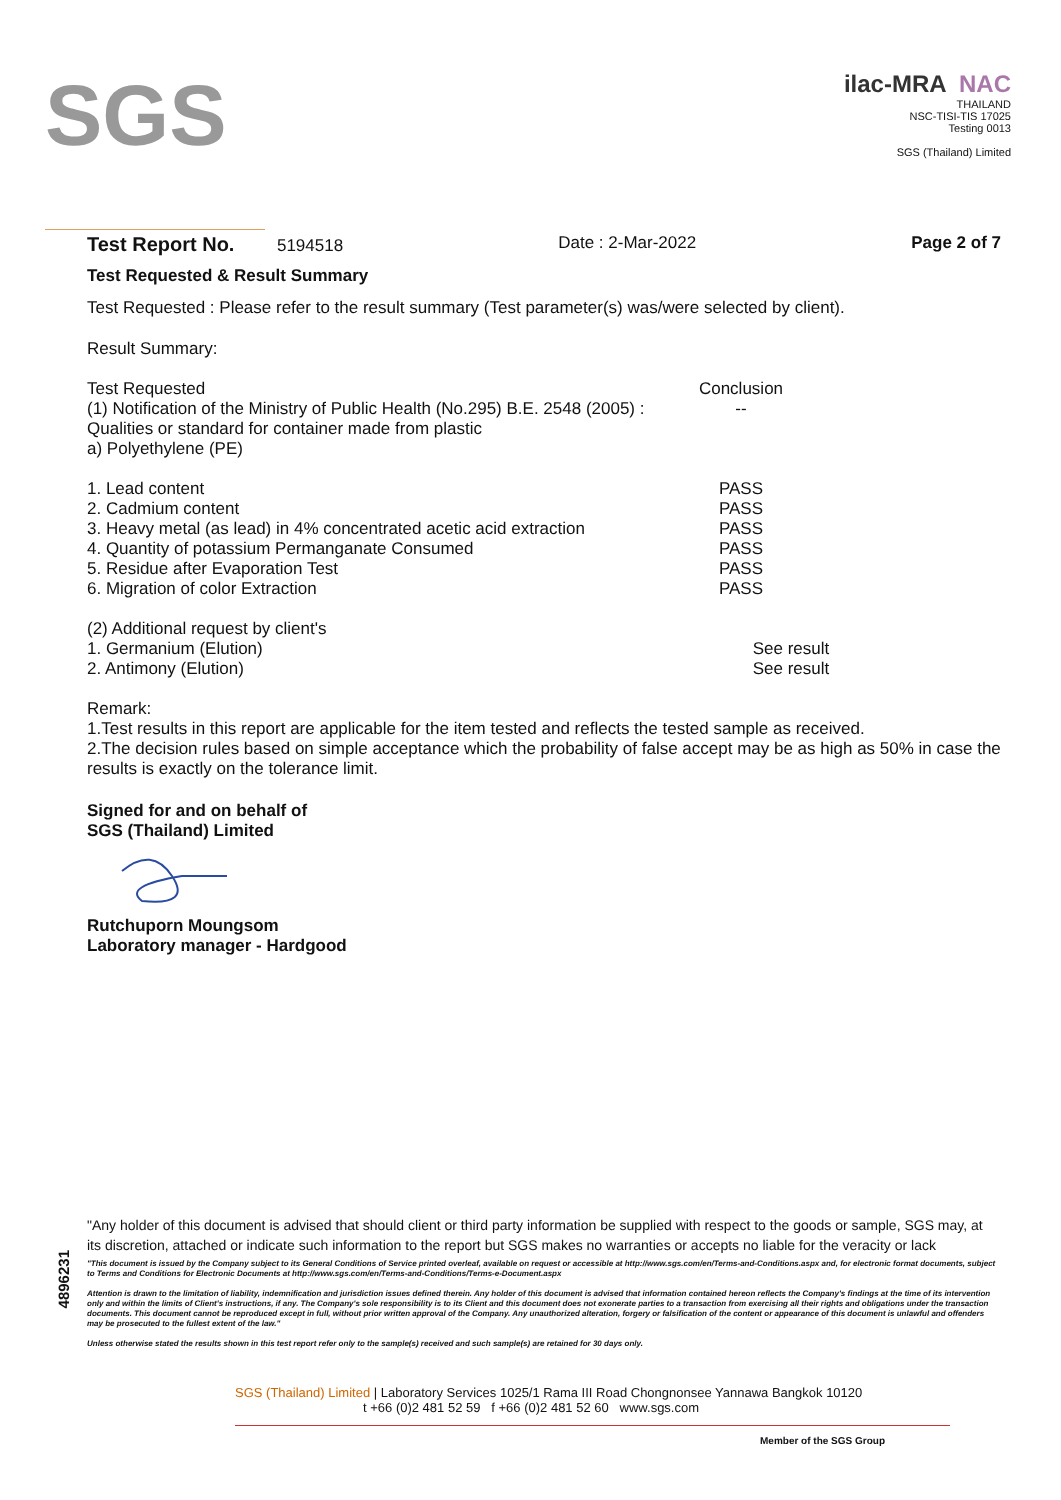SGS
ilac-MRA NAC
THAILAND
NSC-TISI-TIS 17025
Testing 0013
SGS (Thailand) Limited
Test Report No. 5194518 Date : 2-Mar-2022 Page 2 of 7
Test Requested & Result Summary
Test Requested : Please refer to the result summary (Test parameter(s) was/were selected by client).
Result Summary:
| Test Requested | Conclusion |
| (1) Notification of the Ministry of Public Health (No.295) B.E. 2548 (2005) : | -- |
| Qualities or standard for container made from plastic | |
| a) Polyethylene (PE) | |
| 1. Lead content | PASS |
| 2. Cadmium content | PASS |
| 3. Heavy metal (as lead) in 4% concentrated acetic acid extraction | PASS |
| 4. Quantity of potassium Permanganate Consumed | PASS |
| 5. Residue after Evaporation Test | PASS |
| 6. Migration of color Extraction | PASS |
| (2) Additional request by client's | |
| 1. Germanium (Elution) | See result |
| 2. Antimony (Elution) | See result |
Remark:
1.Test results in this report are applicable for the item tested and reflects the tested sample as received.
2.The decision rules based on simple acceptance which the probability of false accept may be as high as 50% in case the results is exactly on the tolerance limit.
Signed for and on behalf of
SGS (Thailand) Limited
Rutchuporn Moungsom
Laboratory manager - Hardgood
4896231
"Any holder of this document is advised that should client or third party information be supplied with respect to the goods or sample, SGS may, at its discretion, attached or indicate such information to the report but SGS makes no warranties or accepts no liable for the veracity or lack
"This document is issued by the Company subject to its General Conditions of Service printed overleaf, available on request or accessible at http://www.sgs.com/en/Terms-and-Conditions.aspx and, for electronic format documents, subject to Terms and Conditions for Electronic Documents at http://www.sgs.com/en/Terms-and-Conditions/Terms-e-Document.aspx
Attention is drawn to the limitation of liability, indemnification and jurisdiction issues defined therein. Any holder of this document is advised that information contained hereon reflects the Company's findings at the time of its intervention only and within the limits of Client's instructions, if any. The Company's sole responsibility is to its Client and this document does not exonerate parties to a transaction from exercising all their rights and obligations under the transaction documents. This document cannot be reproduced except in full, without prior written approval of the Company. Any unauthorized alteration, forgery or falsification of the content or appearance of this document is unlawful and offenders may be prosecuted to the fullest extent of the law."
Unless otherwise stated the results shown in this test report refer only to the sample(s) received and such sample(s) are retained for 30 days only.
SGS (Thailand) Limited | Laboratory Services 1025/1 Rama III Road Chongnonsee Yannawa Bangkok 10120
t +66 (0)2 481 52 59 f +66 (0)2 481 52 60 www.sgs.com
Member of the SGS Group